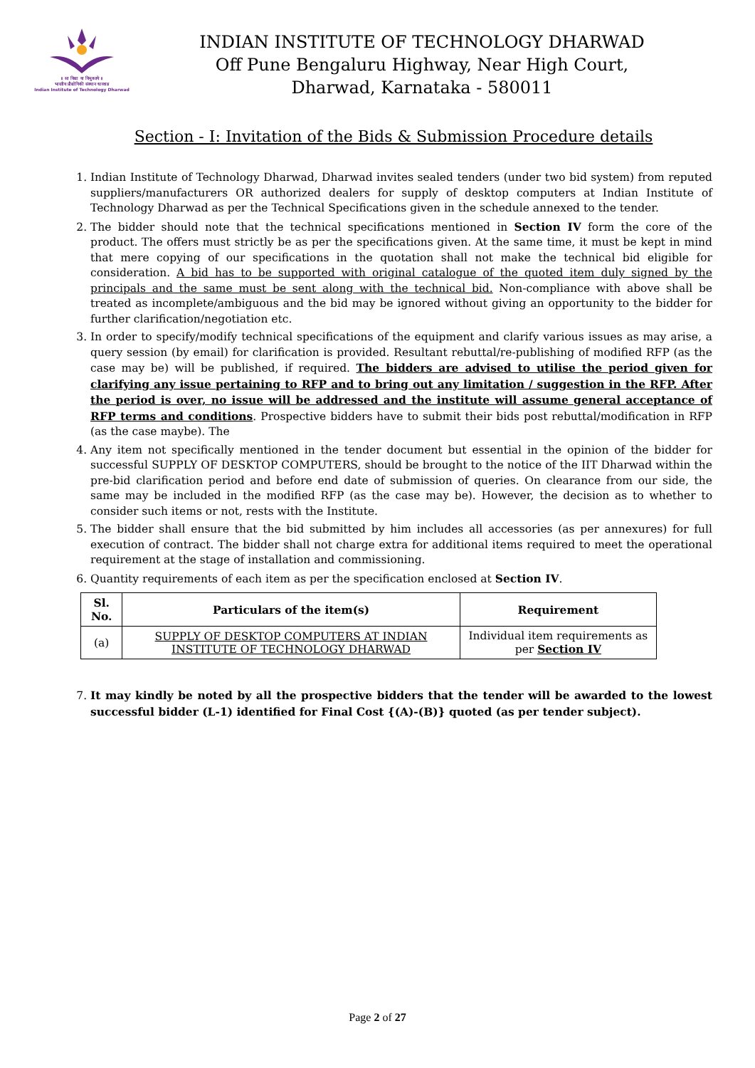॥ सा विद्या या विमुक्तये ॥
भारतीय प्रौद्योगिकी संस्थान धारवाड
Indian Institute of Technology Dharwad
INDIAN INSTITUTE OF TECHNOLOGY DHARWAD
Off Pune Bengaluru Highway, Near High Court,
Dharwad, Karnataka - 580011
Section - I: Invitation of the Bids & Submission Procedure details
1. Indian Institute of Technology Dharwad, Dharwad invites sealed tenders (under two bid system) from reputed suppliers/manufacturers OR authorized dealers for supply of desktop computers at Indian Institute of Technology Dharwad as per the Technical Specifications given in the schedule annexed to the tender.
2. The bidder should note that the technical specifications mentioned in Section IV form the core of the product. The offers must strictly be as per the specifications given. At the same time, it must be kept in mind that mere copying of our specifications in the quotation shall not make the technical bid eligible for consideration. A bid has to be supported with original catalogue of the quoted item duly signed by the principals and the same must be sent along with the technical bid. Non-compliance with above shall be treated as incomplete/ambiguous and the bid may be ignored without giving an opportunity to the bidder for further clarification/negotiation etc.
3. In order to specify/modify technical specifications of the equipment and clarify various issues as may arise, a query session (by email) for clarification is provided. Resultant rebuttal/re-publishing of modified RFP (as the case may be) will be published, if required. The bidders are advised to utilise the period given for clarifying any issue pertaining to RFP and to bring out any limitation / suggestion in the RFP. After the period is over, no issue will be addressed and the institute will assume general acceptance of RFP terms and conditions. Prospective bidders have to submit their bids post rebuttal/modification in RFP (as the case maybe). The
4. Any item not specifically mentioned in the tender document but essential in the opinion of the bidder for successful SUPPLY OF DESKTOP COMPUTERS, should be brought to the notice of the IIT Dharwad within the pre-bid clarification period and before end date of submission of queries. On clearance from our side, the same may be included in the modified RFP (as the case may be). However, the decision as to whether to consider such items or not, rests with the Institute.
5. The bidder shall ensure that the bid submitted by him includes all accessories (as per annexures) for full execution of contract. The bidder shall not charge extra for additional items required to meet the operational requirement at the stage of installation and commissioning.
6. Quantity requirements of each item as per the specification enclosed at Section IV.
| Sl. No. | Particulars of the item(s) | Requirement |
| --- | --- | --- |
| (a) | SUPPLY OF DESKTOP COMPUTERS AT INDIAN INSTITUTE OF TECHNOLOGY DHARWAD | Individual item requirements as per Section IV |
7. It may kindly be noted by all the prospective bidders that the tender will be awarded to the lowest successful bidder (L-1) identified for Final Cost {(A)-(B)} quoted (as per tender subject).
Page 2 of 27